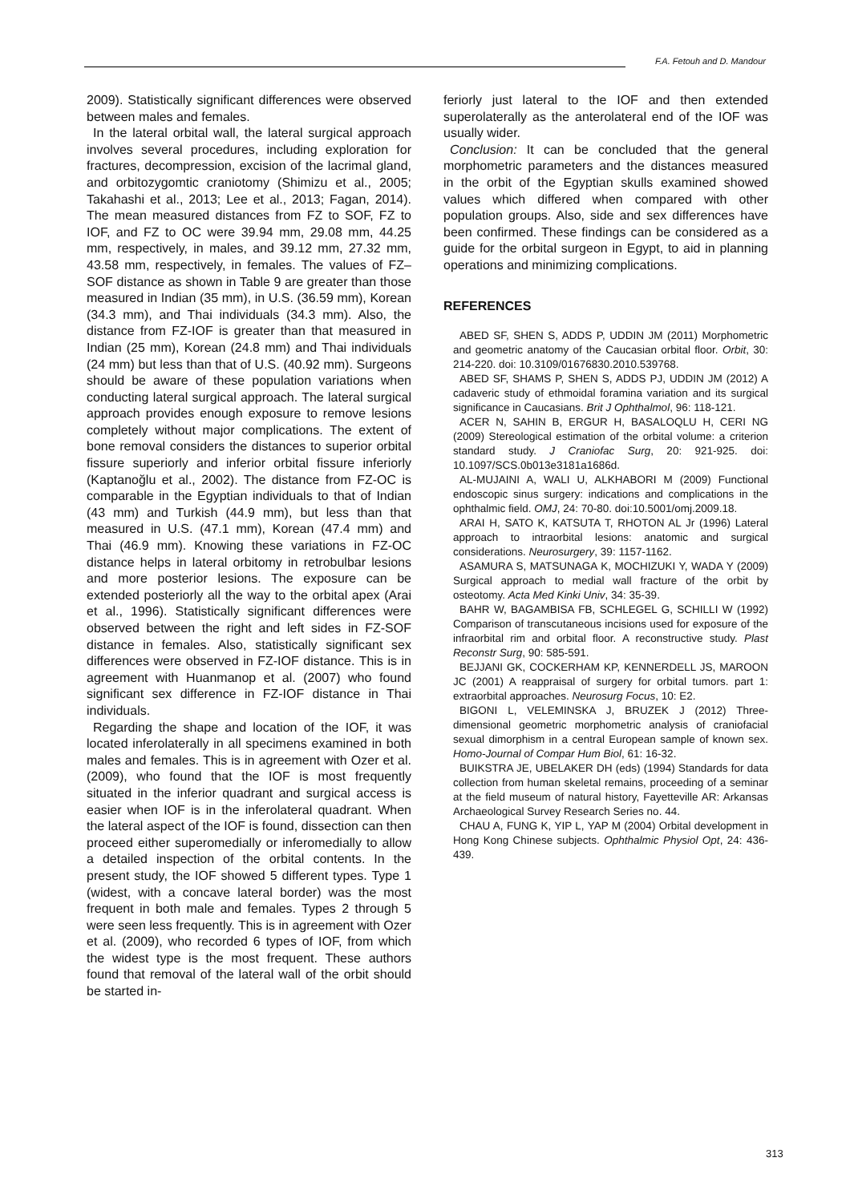F.A. Fetouh and D. Mandour
2009). Statistically significant differences were observed between males and females.
In the lateral orbital wall, the lateral surgical approach involves several procedures, including exploration for fractures, decompression, excision of the lacrimal gland, and orbitozygomtic craniotomy (Shimizu et al., 2005; Takahashi et al., 2013; Lee et al., 2013; Fagan, 2014). The mean measured distances from FZ to SOF, FZ to IOF, and FZ to OC were 39.94 mm, 29.08 mm, 44.25 mm, respectively, in males, and 39.12 mm, 27.32 mm, 43.58 mm, respectively, in females. The values of FZ–SOF distance as shown in Table 9 are greater than those measured in Indian (35 mm), in U.S. (36.59 mm), Korean (34.3 mm), and Thai individuals (34.3 mm). Also, the distance from FZ-IOF is greater than that measured in Indian (25 mm), Korean (24.8 mm) and Thai individuals (24 mm) but less than that of U.S. (40.92 mm). Surgeons should be aware of these population variations when conducting lateral surgical approach. The lateral surgical approach provides enough exposure to remove lesions completely without major complications. The extent of bone removal considers the distances to superior orbital fissure superiorly and inferior orbital fissure inferiorly (Kaptanoğlu et al., 2002). The distance from FZ-OC is comparable in the Egyptian individuals to that of Indian (43 mm) and Turkish (44.9 mm), but less than that measured in U.S. (47.1 mm), Korean (47.4 mm) and Thai (46.9 mm). Knowing these variations in FZ-OC distance helps in lateral orbitomy in retrobulbar lesions and more posterior lesions. The exposure can be extended posteriorly all the way to the orbital apex (Arai et al., 1996). Statistically significant differences were observed between the right and left sides in FZ-SOF distance in females. Also, statistically significant sex differences were observed in FZ-IOF distance. This is in agreement with Huanmanop et al. (2007) who found significant sex difference in FZ-IOF distance in Thai individuals.
Regarding the shape and location of the IOF, it was located inferolaterally in all specimens examined in both males and females. This is in agreement with Ozer et al. (2009), who found that the IOF is most frequently situated in the inferior quadrant and surgical access is easier when IOF is in the inferolateral quadrant. When the lateral aspect of the IOF is found, dissection can then proceed either superomedially or inferomedially to allow a detailed inspection of the orbital contents. In the present study, the IOF showed 5 different types. Type 1 (widest, with a concave lateral border) was the most frequent in both male and females. Types 2 through 5 were seen less frequently. This is in agreement with Ozer et al. (2009), who recorded 6 types of IOF, from which the widest type is the most frequent. These authors found that removal of the lateral wall of the orbit should be started in-
feriorly just lateral to the IOF and then extended superolaterally as the anterolateral end of the IOF was usually wider.
Conclusion: It can be concluded that the general morphometric parameters and the distances measured in the orbit of the Egyptian skulls examined showed values which differed when compared with other population groups. Also, side and sex differences have been confirmed. These findings can be considered as a guide for the orbital surgeon in Egypt, to aid in planning operations and minimizing complications.
REFERENCES
ABED SF, SHEN S, ADDS P, UDDIN JM (2011) Morphometric and geometric anatomy of the Caucasian orbital floor. Orbit, 30: 214-220. doi: 10.3109/01676830.2010.539768.
ABED SF, SHAMS P, SHEN S, ADDS PJ, UDDIN JM (2012) A cadaveric study of ethmoidal foramina variation and its surgical significance in Caucasians. Brit J Ophthalmol, 96: 118-121.
ACER N, SAHIN B, ERGUR H, BASALOQLU H, CERI NG (2009) Stereological estimation of the orbital volume: a criterion standard study. J Craniofac Surg, 20: 921-925. doi: 10.1097/SCS.0b013e3181a1686d.
AL-MUJAINI A, WALI U, ALKHABORI M (2009) Functional endoscopic sinus surgery: indications and complications in the ophthalmic field. OMJ, 24: 70-80. doi:10.5001/omj.2009.18.
ARAI H, SATO K, KATSUTA T, RHOTON AL Jr (1996) Lateral approach to intraorbital lesions: anatomic and surgical considerations. Neurosurgery, 39: 1157-1162.
ASAMURA S, MATSUNAGA K, MOCHIZUKI Y, WADA Y (2009) Surgical approach to medial wall fracture of the orbit by osteotomy. Acta Med Kinki Univ, 34: 35-39.
BAHR W, BAGAMBISA FB, SCHLEGEL G, SCHILLI W (1992) Comparison of transcutaneous incisions used for exposure of the infraorbital rim and orbital floor. A reconstructive study. Plast Reconstr Surg, 90: 585-591.
BEJJANI GK, COCKERHAM KP, KENNERDELL JS, MAROON JC (2001) A reappraisal of surgery for orbital tumors. part 1: extraorbital approaches. Neurosurg Focus, 10: E2.
BIGONI L, VELEMINSKA J, BRUZEK J (2012) Three-dimensional geometric morphometric analysis of craniofacial sexual dimorphism in a central European sample of known sex. Homo-Journal of Compar Hum Biol, 61: 16-32.
BUIKSTRA JE, UBELAKER DH (eds) (1994) Standards for data collection from human skeletal remains, proceeding of a seminar at the field museum of natural history, Fayetteville AR: Arkansas Archaeological Survey Research Series no. 44.
CHAU A, FUNG K, YIP L, YAP M (2004) Orbital development in Hong Kong Chinese subjects. Ophthalmic Physiol Opt, 24: 436-439.
313